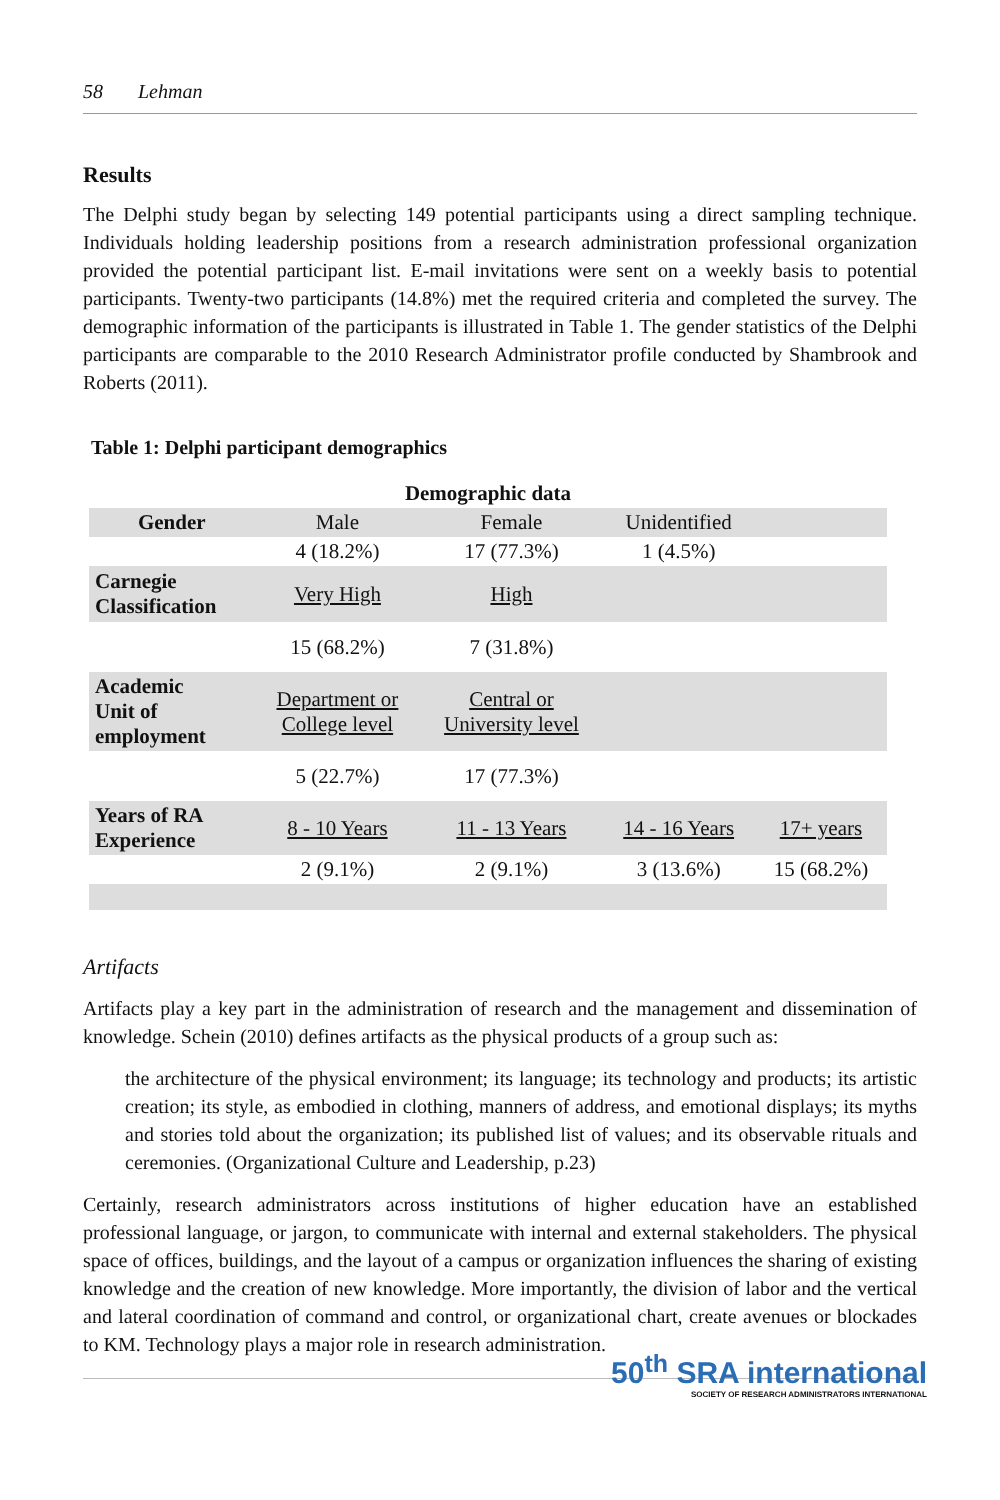58 Lehman
Results
The Delphi study began by selecting 149 potential participants using a direct sampling technique. Individuals holding leadership positions from a research administration professional organization provided the potential participant list. E-mail invitations were sent on a weekly basis to potential participants. Twenty-two participants (14.8%) met the required criteria and completed the survey. The demographic information of the participants is illustrated in Table 1. The gender statistics of the Delphi participants are comparable to the 2010 Research Administrator profile conducted by Shambrook and Roberts (2011).
Table 1: Delphi participant demographics
| Demographic data | | | | |
| --- | --- | --- | --- | --- |
| Gender | Male | Female | Unidentified | |
| | 4 (18.2%) | 17 (77.3%) | 1 (4.5%) | |
| Carnegie Classification | Very High | High | | |
| | 15 (68.2%) | 7 (31.8%) | | |
| Academic Unit of employment | Department or College level | Central or University level | | |
| | 5 (22.7%) | 17 (77.3%) | | |
| Years of RA Experience | 8 - 10 Years | 11 - 13 Years | 14 - 16 Years | 17+ years |
| | 2 (9.1%) | 2 (9.1%) | 3 (13.6%) | 15 (68.2%) |
Artifacts
Artifacts play a key part in the administration of research and the management and dissemination of knowledge. Schein (2010) defines artifacts as the physical products of a group such as:
the architecture of the physical environment; its language; its technology and products; its artistic creation; its style, as embodied in clothing, manners of address, and emotional displays; its myths and stories told about the organization; its published list of values; and its observable rituals and ceremonies. (Organizational Culture and Leadership, p.23)
Certainly, research administrators across institutions of higher education have an established professional language, or jargon, to communicate with internal and external stakeholders. The physical space of offices, buildings, and the layout of a campus or organization influences the sharing of existing knowledge and the creation of new knowledge. More importantly, the division of labor and the vertical and lateral coordination of command and control, or organizational chart, create avenues or blockades to KM. Technology plays a major role in research administration.
50<sup>th</sup> SRA international
SOCIETY OF RESEARCH ADMINISTRATORS INTERNATIONAL